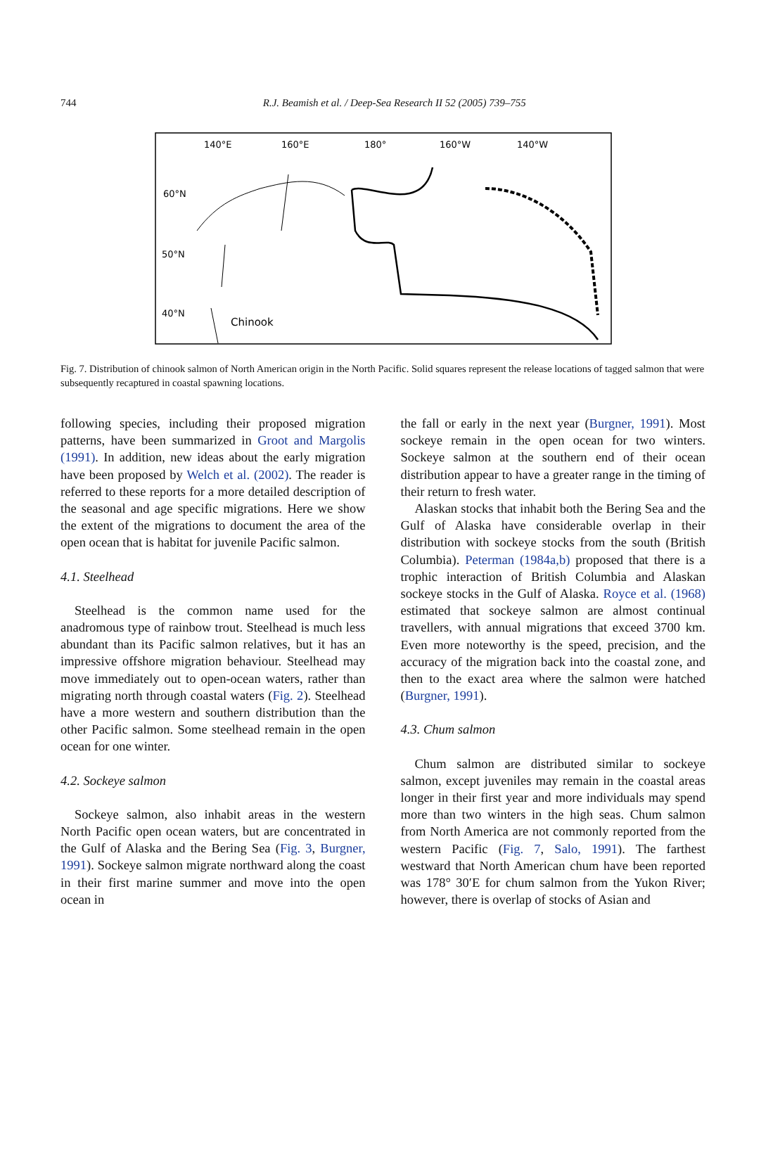744
R.J. Beamish et al. / Deep-Sea Research II 52 (2005) 739–755
140°E
160°E
180°
160°W
140°W
60°N
50°N
40°N
Chinook
Fig. 7. Distribution of chinook salmon of North American origin in the North Pacific. Solid squares represent the release locations of tagged salmon that were subsequently recaptured in coastal spawning locations.
following species, including their proposed migration patterns, have been summarized in Groot and Margolis (1991). In addition, new ideas about the early migration have been proposed by Welch et al. (2002). The reader is referred to these reports for a more detailed description of the seasonal and age specific migrations. Here we show the extent of the migrations to document the area of the open ocean that is habitat for juvenile Pacific salmon.
4.1. Steelhead
Steelhead is the common name used for the anadromous type of rainbow trout. Steelhead is much less abundant than its Pacific salmon relatives, but it has an impressive offshore migration behaviour. Steelhead may move immediately out to open-ocean waters, rather than migrating north through coastal waters (Fig. 2). Steelhead have a more western and southern distribution than the other Pacific salmon. Some steelhead remain in the open ocean for one winter.
4.2. Sockeye salmon
Sockeye salmon, also inhabit areas in the western North Pacific open ocean waters, but are concentrated in the Gulf of Alaska and the Bering Sea (Fig. 3, Burgner, 1991). Sockeye salmon migrate northward along the coast in their first marine summer and move into the open ocean in
the fall or early in the next year (Burgner, 1991). Most sockeye remain in the open ocean for two winters. Sockeye salmon at the southern end of their ocean distribution appear to have a greater range in the timing of their return to fresh water.
Alaskan stocks that inhabit both the Bering Sea and the Gulf of Alaska have considerable overlap in their distribution with sockeye stocks from the south (British Columbia). Peterman (1984a,b) proposed that there is a trophic interaction of British Columbia and Alaskan sockeye stocks in the Gulf of Alaska. Royce et al. (1968) estimated that sockeye salmon are almost continual travellers, with annual migrations that exceed 3700 km. Even more noteworthy is the speed, precision, and the accuracy of the migration back into the coastal zone, and then to the exact area where the salmon were hatched (Burgner, 1991).
4.3. Chum salmon
Chum salmon are distributed similar to sockeye salmon, except juveniles may remain in the coastal areas longer in their first year and more individuals may spend more than two winters in the high seas. Chum salmon from North America are not commonly reported from the western Pacific (Fig. 7, Salo, 1991). The farthest westward that North American chum have been reported was 178° 30′E for chum salmon from the Yukon River; however, there is overlap of stocks of Asian and